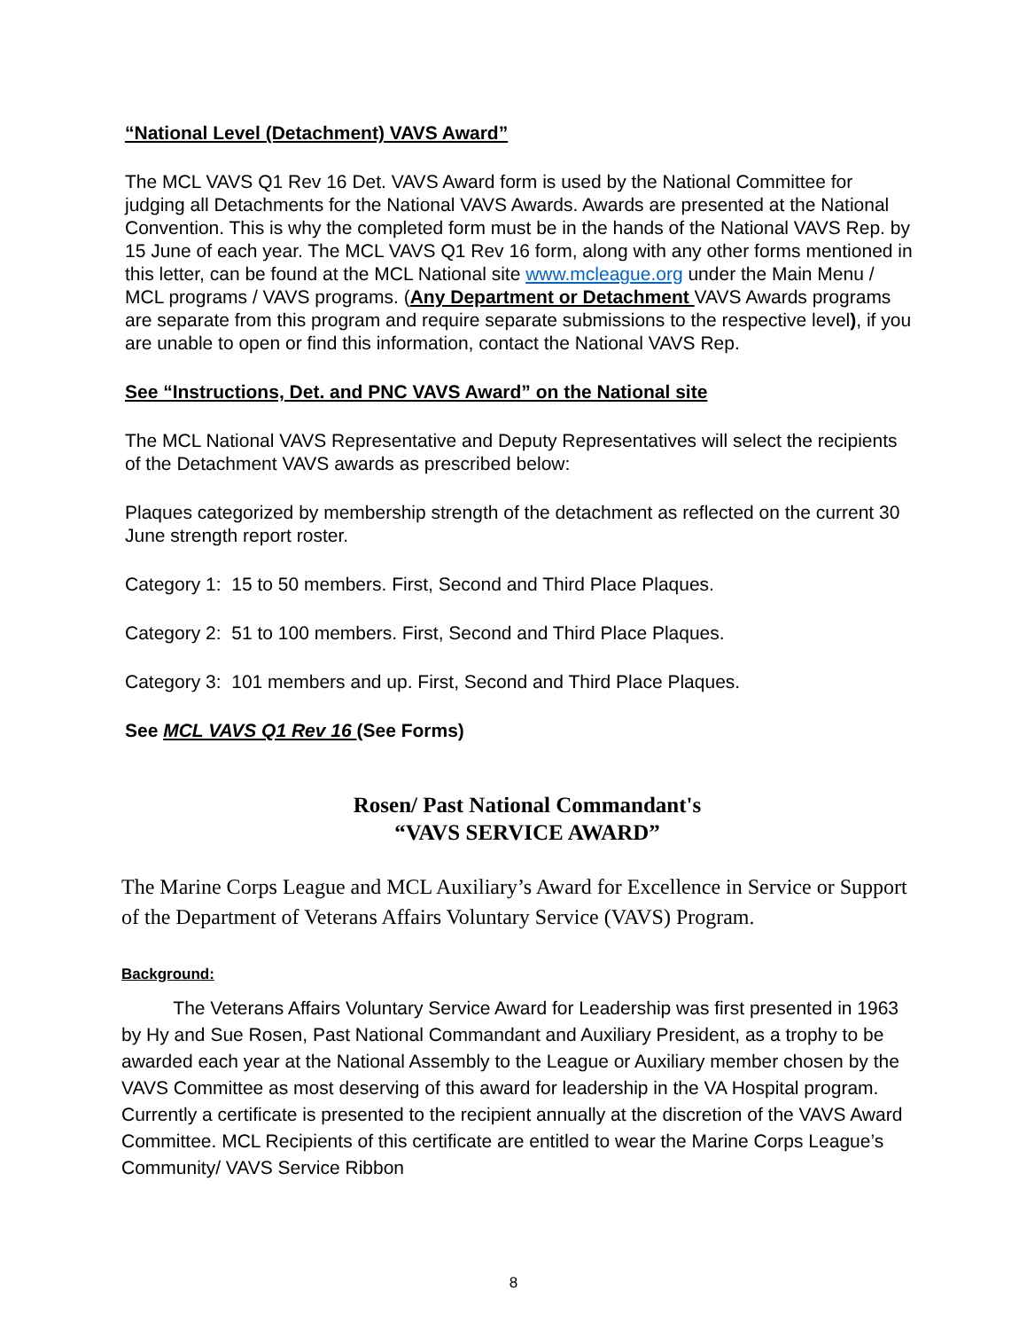“National Level (Detachment) VAVS Award”
The MCL VAVS Q1 Rev 16 Det. VAVS Award form is used by the National Committee for judging all Detachments for the National VAVS Awards. Awards are presented at the National Convention. This is why the completed form must be in the hands of the National VAVS Rep. by 15 June of each year. The MCL VAVS Q1 Rev 16 form, along with any other forms mentioned in this letter, can be found at the MCL National site www.mcleague.org under the Main Menu / MCL programs / VAVS programs. (Any Department or Detachment VAVS Awards programs are separate from this program and require separate submissions to the respective level), if you are unable to open or find this information, contact the National VAVS Rep.
See “Instructions, Det. and PNC VAVS Award” on the National site
The MCL National VAVS Representative and Deputy Representatives will select the recipients of the Detachment VAVS awards as prescribed below:
Plaques categorized by membership strength of the detachment as reflected on the current 30 June strength report roster.
Category 1: 15 to 50 members. First, Second and Third Place Plaques.
Category 2: 51 to 100 members. First, Second and Third Place Plaques.
Category 3: 101 members and up. First, Second and Third Place Plaques.
See MCL VAVS Q1 Rev 16 (See Forms)
Rosen/ Past National Commandant's
“VAVS SERVICE AWARD”
The Marine Corps League and MCL Auxiliary’s Award for Excellence in Service or Support of the Department of Veterans Affairs Voluntary Service (VAVS) Program.
Background:
The Veterans Affairs Voluntary Service Award for Leadership was first presented in 1963 by Hy and Sue Rosen, Past National Commandant and Auxiliary President, as a trophy to be awarded each year at the National Assembly to the League or Auxiliary member chosen by the VAVS Committee as most deserving of this award for leadership in the VA Hospital program.
Currently a certificate is presented to the recipient annually at the discretion of the VAVS Award Committee. MCL Recipients of this certificate are entitled to wear the Marine Corps League’s Community/ VAVS Service Ribbon
8